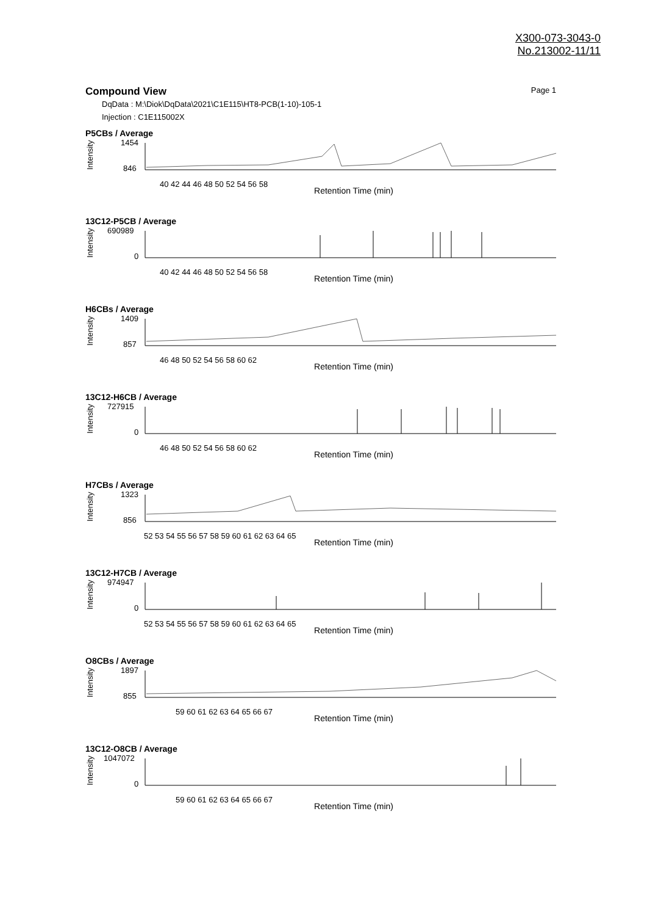X300-073-3043-0
No.213002-11/11
Compound View
Page 1
DqData : M:\Diok\DqData\2021\C1E115\HT8-PCB(1-10)-105-1
Injection : C1E115002X
P5CBs / Average
Intensity
1454
846
40 42 44 46 48 50 52 54 56 58
Retention Time (min)
13C12-P5CB / Average
Intensity
690989
0
40 42 44 46 48 50 52 54 56 58
Retention Time (min)
H6CBs / Average
Intensity
1409
857
46 48 50 52 54 56 58 60 62
Retention Time (min)
13C12-H6CB / Average
Intensity
727915
0
46 48 50 52 54 56 58 60 62
Retention Time (min)
H7CBs / Average
Intensity
1323
856
52 53 54 55 56 57 58 59 60 61 62 63 64 65
Retention Time (min)
13C12-H7CB / Average
Intensity
974947
0
52 53 54 55 56 57 58 59 60 61 62 63 64 65
Retention Time (min)
O8CBs / Average
Intensity
1897
855
59 60 61 62 63 64 65 66 67
Retention Time (min)
13C12-O8CB / Average
Intensity
1047072
0
59 60 61 62 63 64 65 66 67
Retention Time (min)